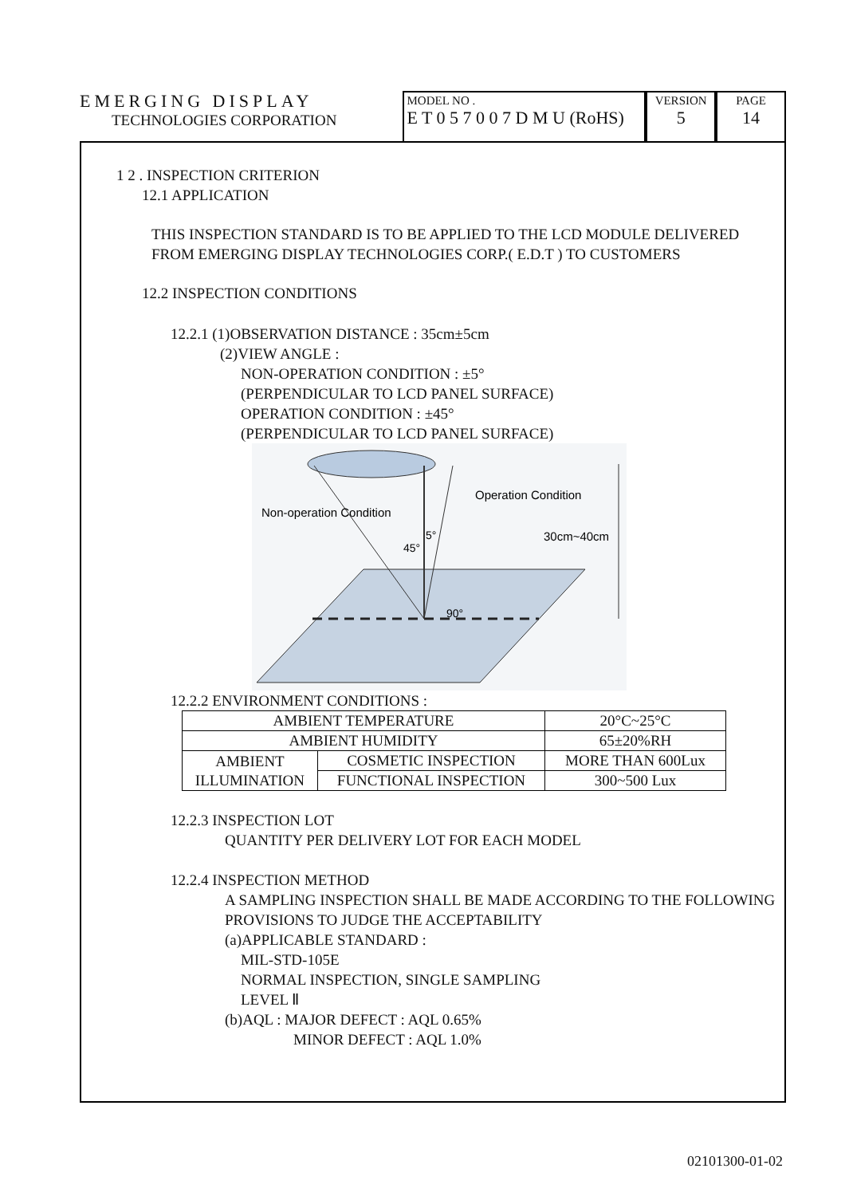EMERGING DISPLAY
TECHNOLOGIES CORPORATION
MODEL NO .
E T 0 5 7 0 0 7 D M U (RoHS)
VERSION
5
PAGE
14
1 2 . INSPECTION CRITERION
12.1 APPLICATION
THIS INSPECTION STANDARD IS TO BE APPLIED TO THE LCD MODULE DELIVERED FROM EMERGING DISPLAY TECHNOLOGIES CORP.( E.D.T ) TO CUSTOMERS
12.2 INSPECTION CONDITIONS
12.2.1 (1)OBSERVATION DISTANCE : 35cm±5cm
(2)VIEW ANGLE :
NON-OPERATION CONDITION : ±5°
(PERPENDICULAR TO LCD PANEL SURFACE)
OPERATION CONDITION : ±45°
(PERPENDICULAR TO LCD PANEL SURFACE)
Non-operation Condition
Operation Condition
30cm~40cm
45°
5°
90°
12.2.2 ENVIRONMENT CONDITIONS :
| AMBIENT TEMPERATURE | | 20°C~25°C |
| AMBIENT HUMIDITY | | 65±20%RH |
| AMBIENT ILLUMINATION | COSMETIC INSPECTION | MORE THAN 600Lux |
| | FUNCTIONAL INSPECTION | 300~500 Lux |
12.2.3 INSPECTION LOT
QUANTITY PER DELIVERY LOT FOR EACH MODEL
12.2.4 INSPECTION METHOD
A SAMPLING INSPECTION SHALL BE MADE ACCORDING TO THE FOLLOWING PROVISIONS TO JUDGE THE ACCEPTABILITY
(a)APPLICABLE STANDARD :
MIL-STD-105E
NORMAL INSPECTION, SINGLE SAMPLING
LEVEL Ⅱ
(b)AQL : MAJOR DEFECT : AQL 0.65%
MINOR DEFECT : AQL 1.0%
02101300-01-02